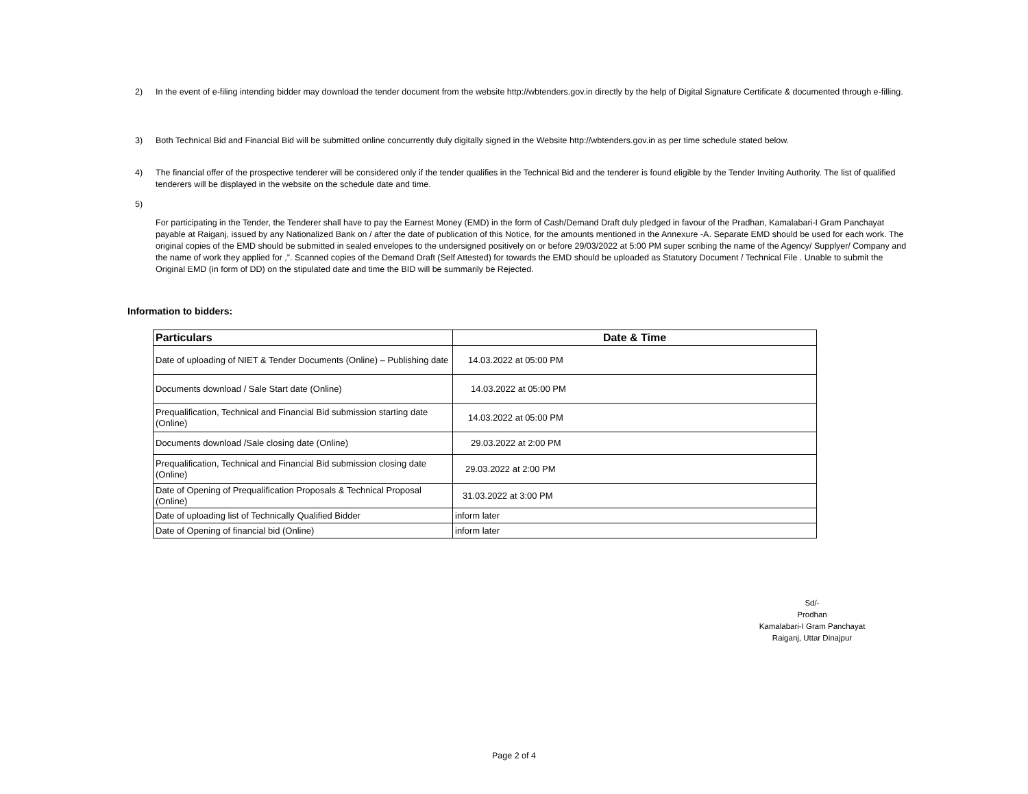2) In the event of e-filing intending bidder may download the tender document from the website http://wbtenders.gov.in directly by the help of Digital Signature Certificate & documented through e-filling.
3) Both Technical Bid and Financial Bid will be submitted online concurrently duly digitally signed in the Website http://wbtenders.gov.in as per time schedule stated below.
4) The financial offer of the prospective tenderer will be considered only if the tender qualifies in the Technical Bid and the tenderer is found eligible by the Tender Inviting Authority. The list of qualified tenderers will be displayed in the website on the schedule date and time.
5)
For participating in the Tender, the Tenderer shall have to pay the Earnest Money (EMD) in the form of Cash/Demand Draft duly pledged in favour of the Pradhan, Kamalabari-I Gram Panchayat payable at Raiganj, issued by any Nationalized Bank on / after the date of publication of this Notice, for the amounts mentioned in the Annexure -A. Separate EMD should be used for each work. The original copies of the EMD should be submitted in sealed envelopes to the undersigned positively on or before 29/03/2022 at 5:00 PM super scribing the name of the Agency/ Supplyer/ Company and the name of work they applied for ,”. Scanned copies of the Demand Draft (Self Attested) for towards the EMD should be uploaded as Statutory Document / Technical File . Unable to submit the Original EMD (in form of DD) on the stipulated date and time the BID will be summarily be Rejected.
Information to bidders:
| Particulars | Date & Time |
| --- | --- |
| Date of uploading of NIET & Tender Documents (Online) – Publishing date | 14.03.2022 at 05:00 PM |
| Documents download / Sale Start date (Online) | 14.03.2022 at 05:00 PM |
| Prequalification, Technical and Financial Bid submission starting date (Online) | 14.03.2022 at 05:00 PM |
| Documents download /Sale closing date (Online) | 29.03.2022 at 2:00 PM |
| Prequalification, Technical and Financial Bid submission closing date (Online) | 29.03.2022 at 2:00 PM |
| Date of Opening of Prequalification Proposals & Technical Proposal (Online) | 31.03.2022 at 3:00 PM |
| Date of uploading list of Technically Qualified Bidder | inform later |
| Date of Opening of financial bid (Online) | inform later |
Sd/-
Prodhan
Kamalabari-I Gram Panchayat
Raiganj, Uttar Dinajpur
Page 2 of 4